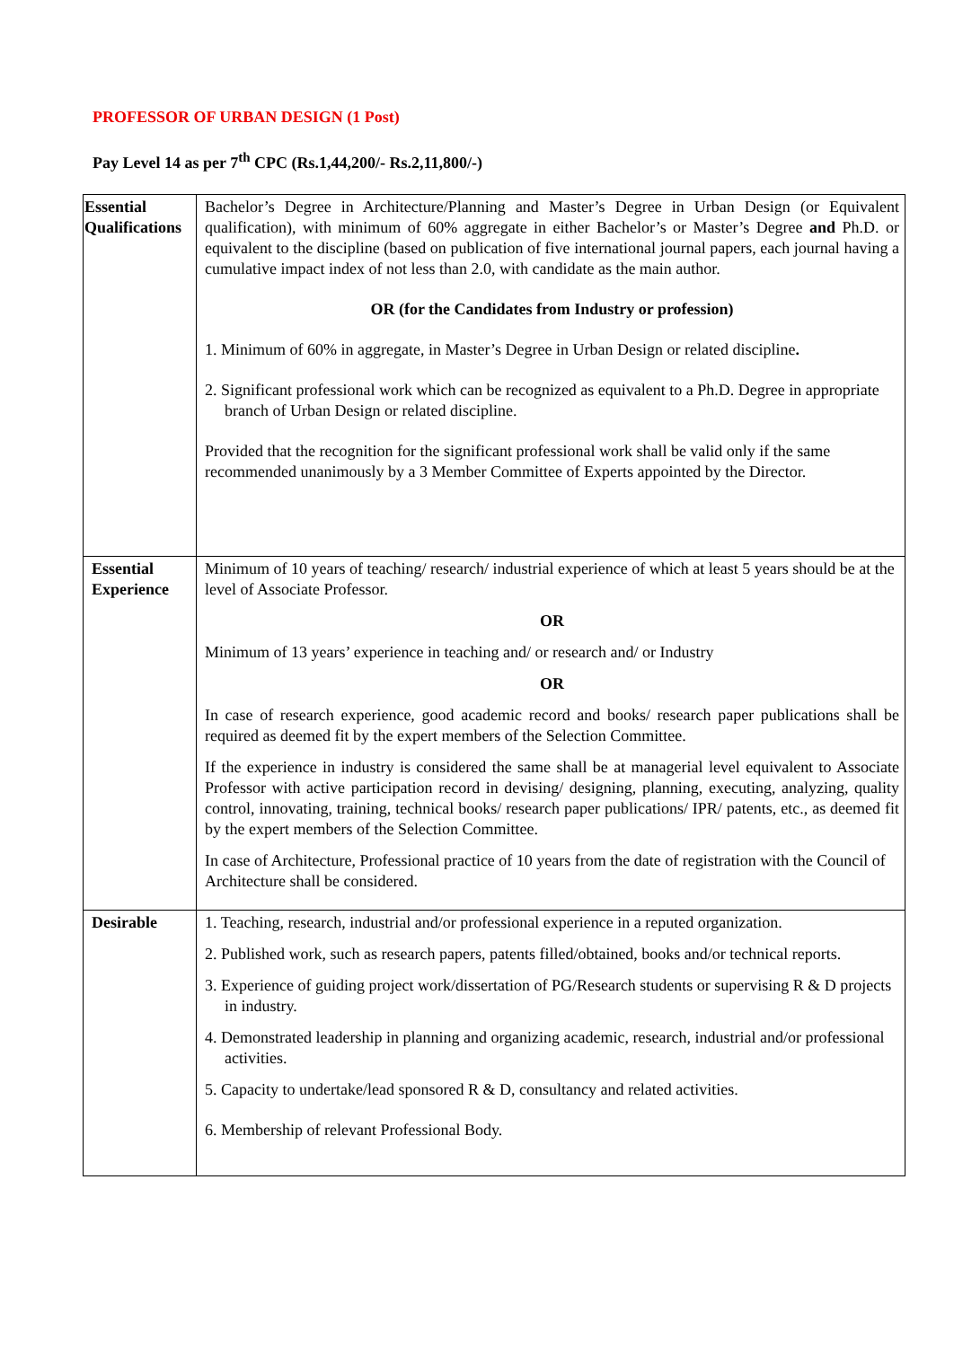PROFESSOR OF URBAN DESIGN (1 Post)
Pay Level 14 as per 7<sup>th</sup> CPC (Rs.1,44,200/- Rs.2,11,800/-)
| Essential Qualifications | Bachelor’s Degree in Architecture/Planning and Master’s Degree in Urban Design (or Equivalent qualification), with minimum of 60% aggregate in either Bachelor’s or Master’s Degree and Ph.D. or equivalent to the discipline (based on publication of five international journal papers, each journal having a cumulative impact index of not less than 2.0, with candidate as the main author. OR (for the Candidates from Industry or profession) 1. Minimum of 60% in aggregate, in Master’s Degree in Urban Design or related discipline . 2. Significant professional work which can be recognized as equivalent to a Ph.D. Degree in appropriate branch of Urban Design or related discipline. Provided that the recognition for the significant professional work shall be valid only if the same recommended unanimously by a 3 Member Committee of Experts appointed by the Director. |
| Essential Experience | Minimum of 10 years of teaching/ research/ industrial experience of which at least 5 years should be at the level of Associate Professor. OR Minimum of 13 years’ experience in teaching and/ or research and/ or Industry OR In case of research experience, good academic record and books/ research paper publications shall be required as deemed fit by the expert members of the Selection Committee. If the experience in industry is considered the same shall be at managerial level equivalent to Associate Professor with active participation record in devising/ designing, planning, executing, analyzing, quality control, innovating, training, technical books/ research paper publications/ IPR/ patents, etc., as deemed fit by the expert members of the Selection Committee. In case of Architecture, Professional practice of 10 years from the date of registration with the Council of Architecture shall be considered. |
| Desirable | 1. Teaching, research, industrial and/or professional experience in a reputed organization. 2. Published work, such as research papers, patents filled/obtained, books and/or technical reports. 3. Experience of guiding project work/dissertation of PG/Research students or supervising R & D projects in industry. 4. Demonstrated leadership in planning and organizing academic, research, industrial and/or professional activities. 5. Capacity to undertake/lead sponsored R & D, consultancy and related activities. 6. Membership of relevant Professional Body. |